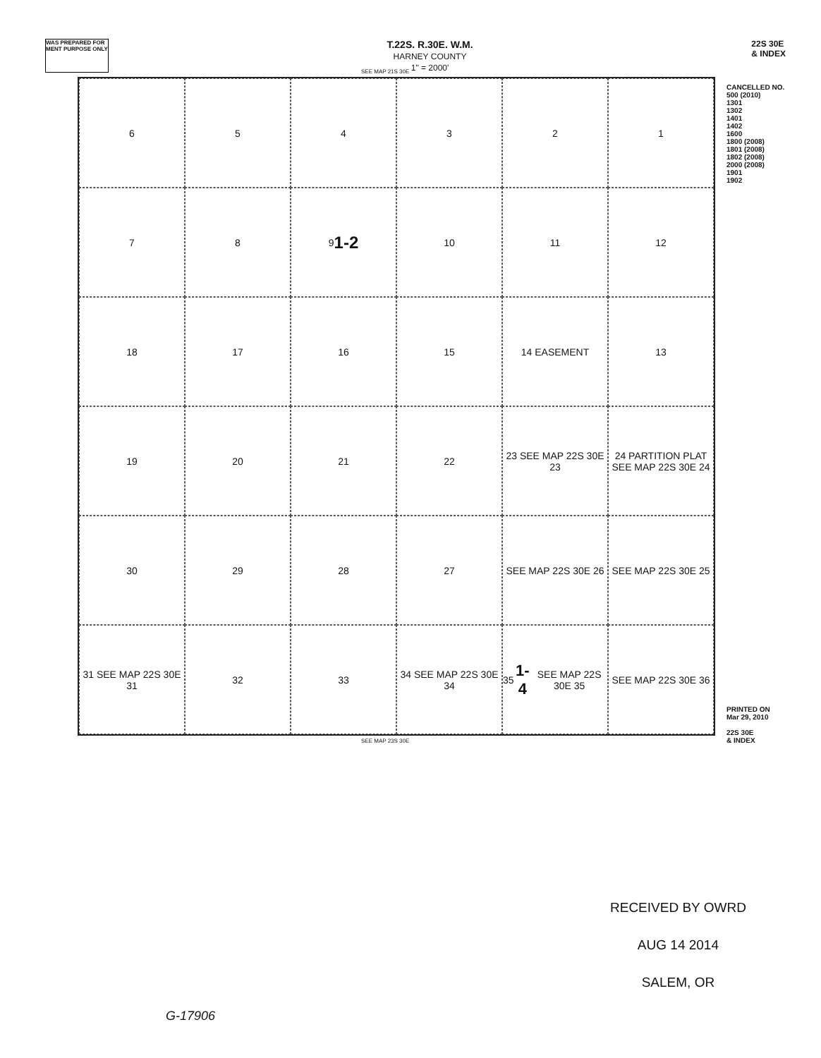WAS PREPARED FOR
MENT PURPOSE ONLY
T.22S. R.30E. W.M.
HARNEY COUNTY
1" = 2000'
22S 30E
& INDEX
CANCELLED NO.
500 (2010)
1301
1302
1401
1402
1600
1800 (2008)
1801 (2008)
1802 (2008)
2000 (2008)
1901
1902
PRINTED ON
Mar 29, 2010
22S 30E
& INDEX
SEE MAP 21S 30E
6
5
4
3
2
1
7
8
9 1-2
10
11
12
18
17
16
15
14 EASEMENT
13
19
20
21
22
23 SEE MAP 22S 30E 23
24 PARTITION PLAT SEE MAP 22S 30E 24
30
29
28
27
SEE MAP 22S 30E 26
SEE MAP 22S 30E 25
31 SEE MAP 22S 30E 31
32
33
34 SEE MAP 22S 30E 34
35 1-4 SEE MAP 22S 30E 35
SEE MAP 22S 30E 36
SEE MAP 23S 30E
RECEIVED BY OWRD
AUG 14 2014
SALEM, OR
G-17906